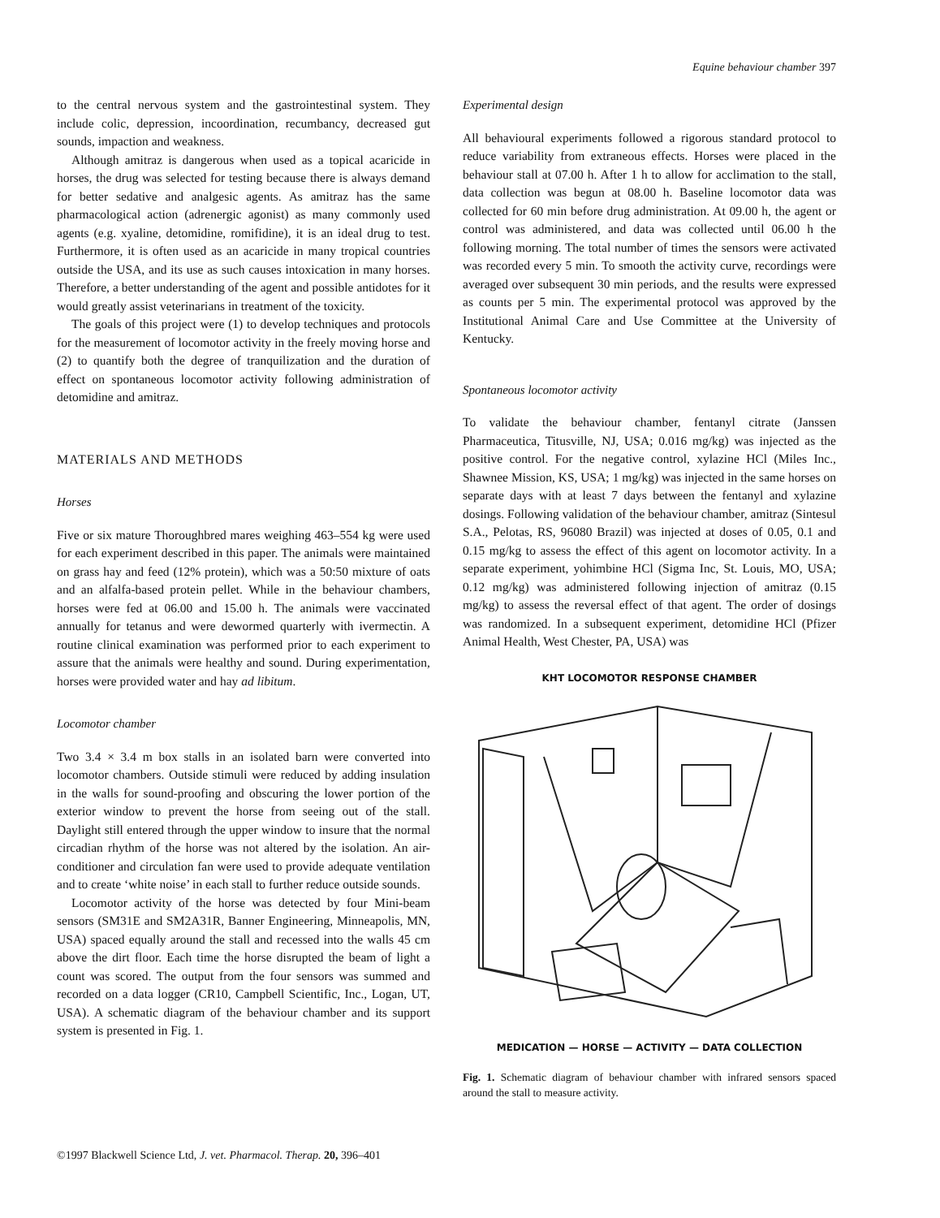Equine behaviour chamber 397
to the central nervous system and the gastrointestinal system. They include colic, depression, incoordination, recumbancy, decreased gut sounds, impaction and weakness.
Although amitraz is dangerous when used as a topical acaricide in horses, the drug was selected for testing because there is always demand for better sedative and analgesic agents. As amitraz has the same pharmacological action (adrenergic agonist) as many commonly used agents (e.g. xyaline, detomidine, romifidine), it is an ideal drug to test. Furthermore, it is often used as an acaricide in many tropical countries outside the USA, and its use as such causes intoxication in many horses. Therefore, a better understanding of the agent and possible antidotes for it would greatly assist veterinarians in treatment of the toxicity.
The goals of this project were (1) to develop techniques and protocols for the measurement of locomotor activity in the freely moving horse and (2) to quantify both the degree of tranquilization and the duration of effect on spontaneous locomotor activity following administration of detomidine and amitraz.
MATERIALS AND METHODS
Horses
Five or six mature Thoroughbred mares weighing 463–554 kg were used for each experiment described in this paper. The animals were maintained on grass hay and feed (12% protein), which was a 50:50 mixture of oats and an alfalfa-based protein pellet. While in the behaviour chambers, horses were fed at 06.00 and 15.00 h. The animals were vaccinated annually for tetanus and were dewormed quarterly with ivermectin. A routine clinical examination was performed prior to each experiment to assure that the animals were healthy and sound. During experimentation, horses were provided water and hay ad libitum.
Locomotor chamber
Two 3.4 × 3.4 m box stalls in an isolated barn were converted into locomotor chambers. Outside stimuli were reduced by adding insulation in the walls for sound-proofing and obscuring the lower portion of the exterior window to prevent the horse from seeing out of the stall. Daylight still entered through the upper window to insure that the normal circadian rhythm of the horse was not altered by the isolation. An air-conditioner and circulation fan were used to provide adequate ventilation and to create ‘white noise’ in each stall to further reduce outside sounds.
Locomotor activity of the horse was detected by four Mini-beam sensors (SM31E and SM2A31R, Banner Engineering, Minneapolis, MN, USA) spaced equally around the stall and recessed into the walls 45 cm above the dirt floor. Each time the horse disrupted the beam of light a count was scored. The output from the four sensors was summed and recorded on a data logger (CR10, Campbell Scientific, Inc., Logan, UT, USA). A schematic diagram of the behaviour chamber and its support system is presented in Fig. 1.
Experimental design
All behavioural experiments followed a rigorous standard protocol to reduce variability from extraneous effects. Horses were placed in the behaviour stall at 07.00 h. After 1 h to allow for acclimation to the stall, data collection was begun at 08.00 h. Baseline locomotor data was collected for 60 min before drug administration. At 09.00 h, the agent or control was administered, and data was collected until 06.00 h the following morning. The total number of times the sensors were activated was recorded every 5 min. To smooth the activity curve, recordings were averaged over subsequent 30 min periods, and the results were expressed as counts per 5 min. The experimental protocol was approved by the Institutional Animal Care and Use Committee at the University of Kentucky.
Spontaneous locomotor activity
To validate the behaviour chamber, fentanyl citrate (Janssen Pharmaceutica, Titusville, NJ, USA; 0.016 mg/kg) was injected as the positive control. For the negative control, xylazine HCl (Miles Inc., Shawnee Mission, KS, USA; 1 mg/kg) was injected in the same horses on separate days with at least 7 days between the fentanyl and xylazine dosings. Following validation of the behaviour chamber, amitraz (Sintesul S.A., Pelotas, RS, 96080 Brazil) was injected at doses of 0.05, 0.1 and 0.15 mg/kg to assess the effect of this agent on locomotor activity. In a separate experiment, yohimbine HCl (Sigma Inc, St. Louis, MO, USA; 0.12 mg/kg) was administered following injection of amitraz (0.15 mg/kg) to assess the reversal effect of that agent. The order of dosings was randomized. In a subsequent experiment, detomidine HCl (Pfizer Animal Health, West Chester, PA, USA) was
KHT LOCOMOTOR RESPONSE CHAMBER
MEDICATION — HORSE — ACTIVITY — DATA COLLECTION
Fig. 1. Schematic diagram of behaviour chamber with infrared sensors spaced around the stall to measure activity.
©1997 Blackwell Science Ltd, J. vet. Pharmacol. Therap. 20, 396–401